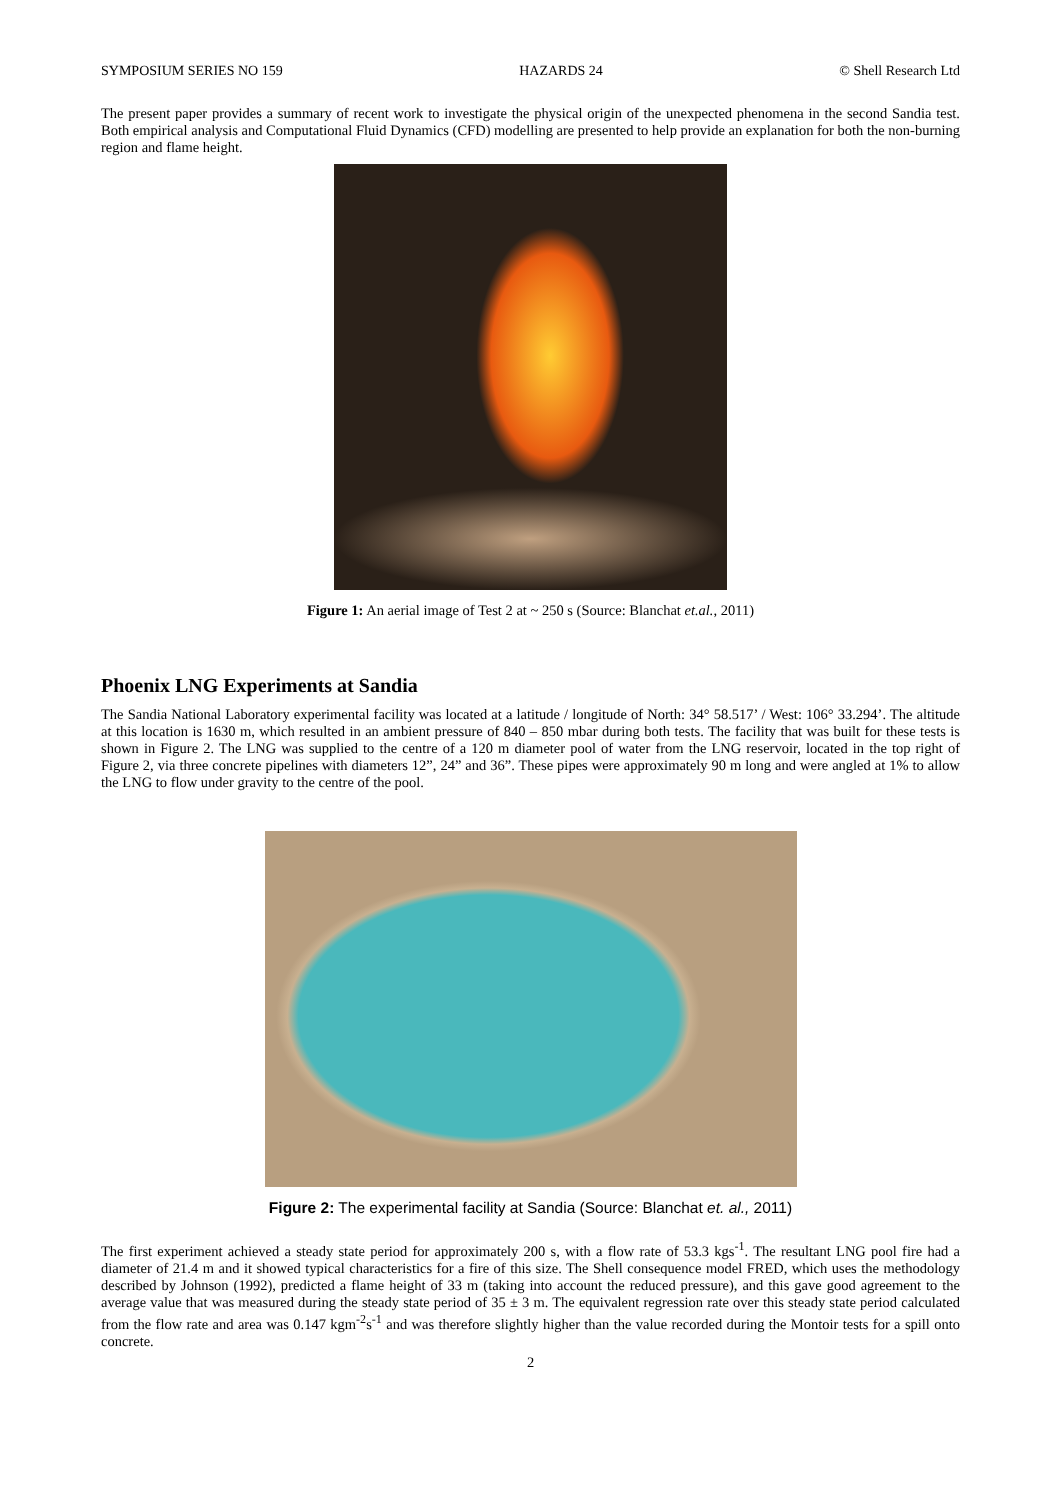SYMPOSIUM SERIES NO 159 HAZARDS 24 © Shell Research Ltd
The present paper provides a summary of recent work to investigate the physical origin of the unexpected phenomena in the second Sandia test. Both empirical analysis and Computational Fluid Dynamics (CFD) modelling are presented to help provide an explanation for both the non-burning region and flame height.
Figure 1: An aerial image of Test 2 at ~ 250 s (Source: Blanchat et.al., 2011)
Phoenix LNG Experiments at Sandia
The Sandia National Laboratory experimental facility was located at a latitude / longitude of North: 34° 58.517’ / West: 106° 33.294’. The altitude at this location is 1630 m, which resulted in an ambient pressure of 840 – 850 mbar during both tests. The facility that was built for these tests is shown in Figure 2. The LNG was supplied to the centre of a 120 m diameter pool of water from the LNG reservoir, located in the top right of Figure 2, via three concrete pipelines with diameters 12”, 24” and 36”. These pipes were approximately 90 m long and were angled at 1% to allow the LNG to flow under gravity to the centre of the pool.
Figure 2: The experimental facility at Sandia (Source: Blanchat et. al., 2011)
The first experiment achieved a steady state period for approximately 200 s, with a flow rate of 53.3 kgs<sup>-1</sup>. The resultant LNG pool fire had a diameter of 21.4 m and it showed typical characteristics for a fire of this size. The Shell consequence model FRED, which uses the methodology described by Johnson (1992), predicted a flame height of 33 m (taking into account the reduced pressure), and this gave good agreement to the average value that was measured during the steady state period of 35 ± 3 m. The equivalent regression rate over this steady state period calculated from the flow rate and area was 0.147 kgm<sup>-2</sup>s<sup>-1</sup> and was therefore slightly higher than the value recorded during the Montoir tests for a spill onto concrete.
2